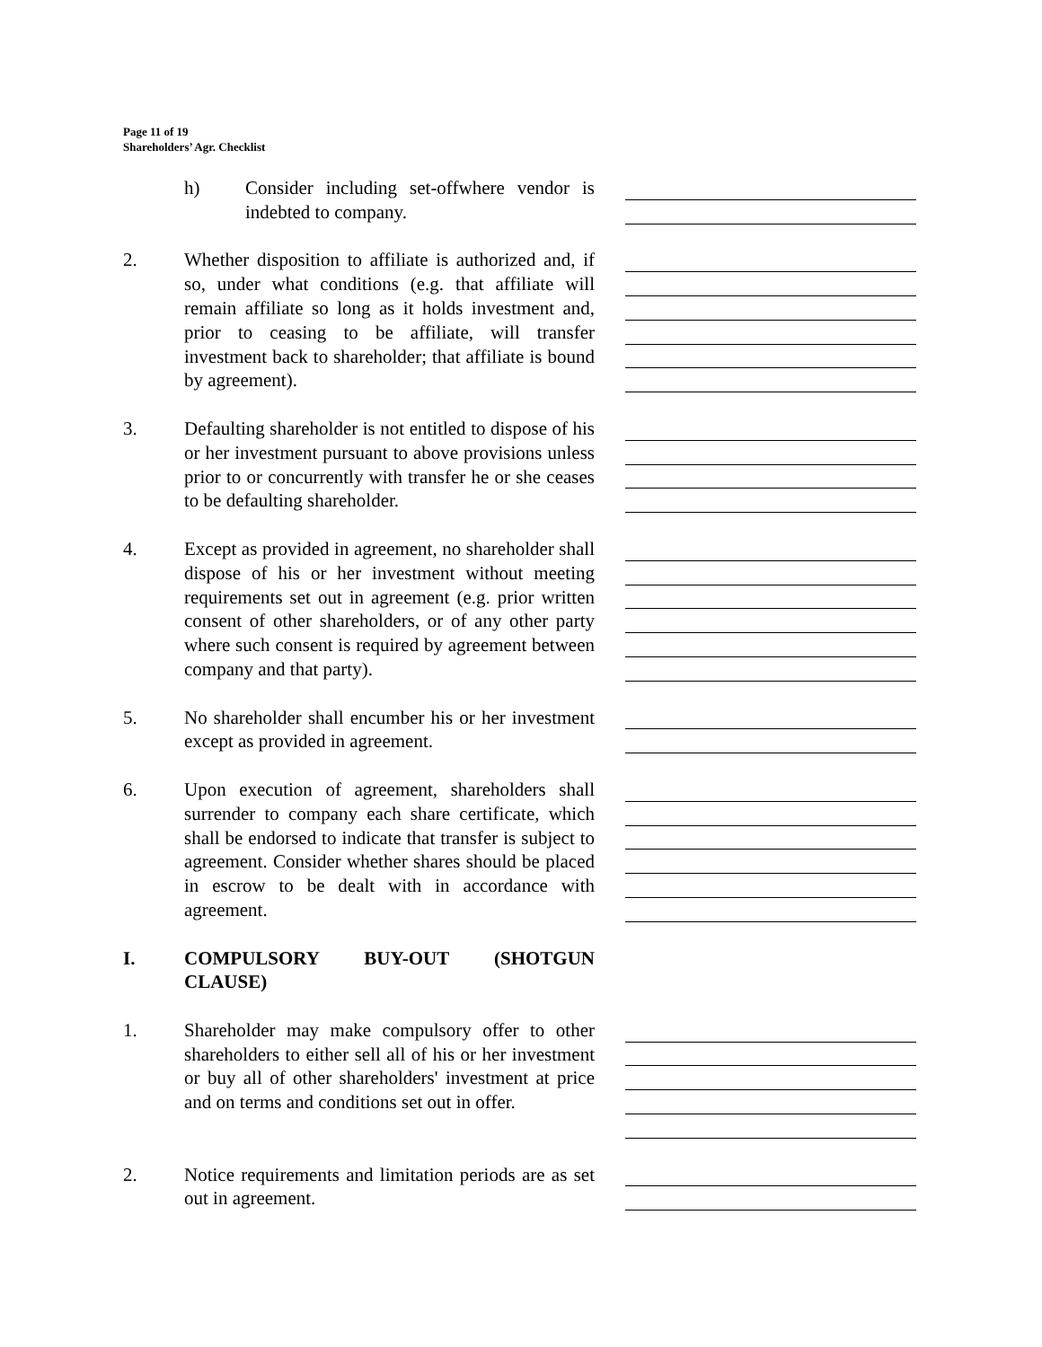Page 11 of 19
Shareholders’ Agr. Checklist
h) Consider including set-offwhere vendor is indebted to company.
2. Whether disposition to affiliate is authorized and, if so, under what conditions (e.g. that affiliate will remain affiliate so long as it holds investment and, prior to ceasing to be affiliate, will transfer investment back to shareholder; that affiliate is bound by agreement).
3. Defaulting shareholder is not entitled to dispose of his or her investment pursuant to above provisions unless prior to or concurrently with transfer he or she ceases to be defaulting shareholder.
4. Except as provided in agreement, no shareholder shall dispose of his or her investment without meeting requirements set out in agreement (e.g. prior written consent of other shareholders, or of any other party where such consent is required by agreement between company and that party).
5. No shareholder shall encumber his or her investment except as provided in agreement.
6. Upon execution of agreement, shareholders shall surrender to company each share certificate, which shall be endorsed to indicate that transfer is subject to agreement. Consider whether shares should be placed in escrow to be dealt with in accordance with agreement.
I. COMPULSORY BUY-OUT (SHOTGUN CLAUSE)
1. Shareholder may make compulsory offer to other shareholders to either sell all of his or her investment or buy all of other shareholders' investment at price and on terms and conditions set out in offer.
2. Notice requirements and limitation periods are as set out in agreement.